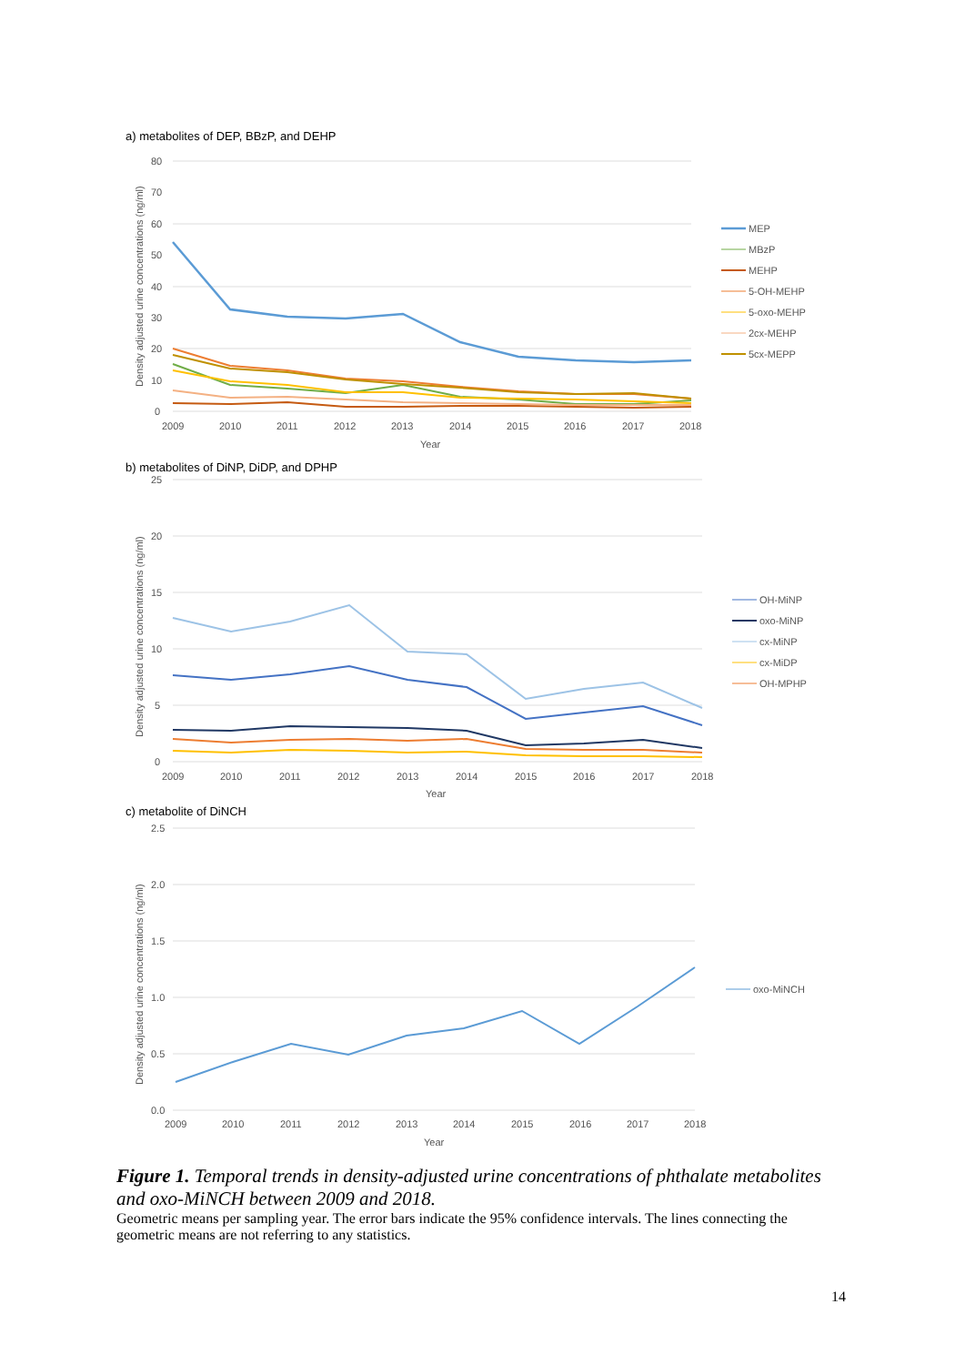a) metabolites of DEP, BBzP, and DEHP
80
70
60
50
40
30
20
10
0
2009
2010
2011
2012
2013
2014
2015
2016
2017
2018
Year
Density adjusted urine concentrations (ng/ml)
MEP
MBzP
MEHP
5-OH-MEHP
5-oxo-MEHP
2cx-MEHP
5cx-MEPP
b) metabolites of DiNP, DiDP, and DPHP
25
20
15
10
5
0
2009
2010
2011
2012
2013
2014
2015
2016
2017
2018
Year
Density adjusted urine concentrations (ng/ml)
OH-MiNP
oxo-MiNP
cx-MiNP
cx-MiDP
OH-MPHP
c) metabolite of DiNCH
2.5
2.0
1.5
1.0
0.5
0.0
2009
2010
2011
2012
2013
2014
2015
2016
2017
2018
Year
Density adjusted urine concentrations (ng/ml)
oxo-MiNCH
Figure 1. Temporal trends in density-adjusted urine concentrations of phthalate metabolites and oxo-MiNCH between 2009 and 2018.
Geometric means per sampling year. The error bars indicate the 95% confidence intervals. The lines connecting the geometric means are not referring to any statistics.
14